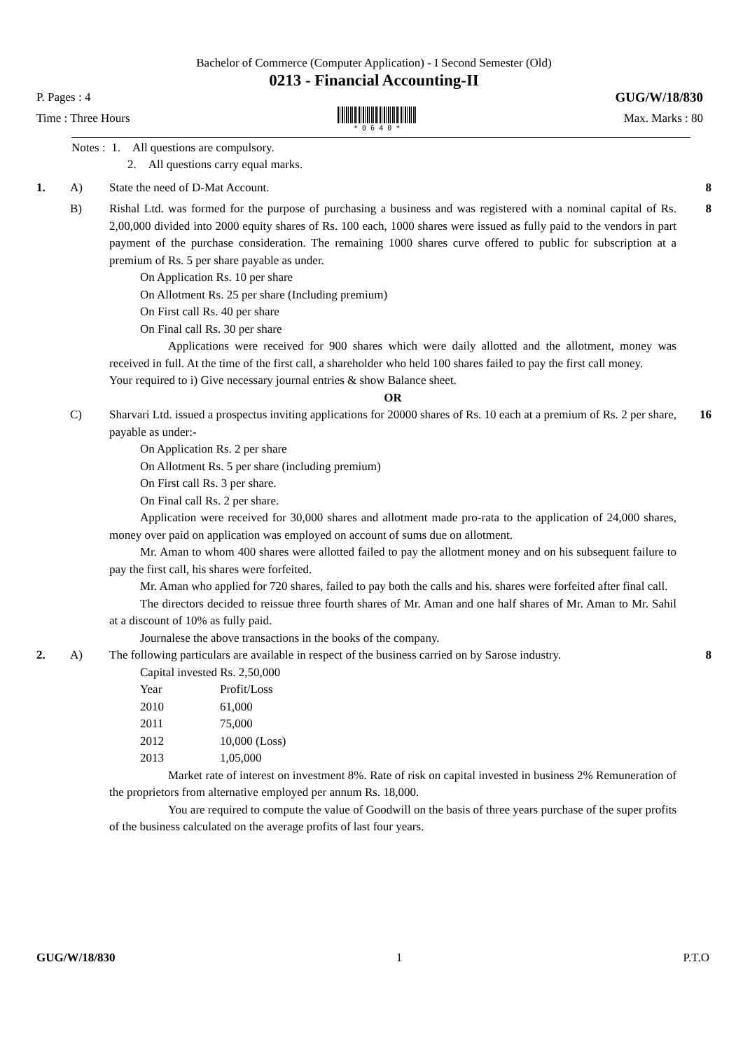Bachelor of Commerce (Computer Application) - I Second Semester (Old)
0213 - Financial Accounting-II
P. Pages : 4 GUG/W/18/830
Time : Three Hours
* 0 6 4 0 * Max. Marks : 80
Notes : 1. All questions are compulsory.
2. All questions carry equal marks.
1. A) State the need of D-Mat Account.
8
B) Rishal Ltd. was formed for the purpose of purchasing a business and was registered with a nominal capital of Rs. 2,00,000 divided into 2000 equity shares of Rs. 100 each, 1000 shares were issued as fully paid to the vendors in part payment of the purchase consideration. The remaining 1000 shares curve offered to public for subscription at a premium of Rs. 5 per share payable as under.
On Application Rs. 10 per share
On Allotment Rs. 25 per share (Including premium)
On First call Rs. 40 per share
On Final call Rs. 30 per share
Applications were received for 900 shares which were daily allotted and the allotment, money was received in full. At the time of the first call, a shareholder who held 100 shares failed to pay the first call money.
Your required to i) Give necessary journal entries & show Balance sheet.
OR
8
C) Sharvari Ltd. issued a prospectus inviting applications for 20000 shares of Rs. 10 each at a premium of Rs. 2 per share, payable as under:-
On Application Rs. 2 per share
On Allotment Rs. 5 per share (including premium)
On First call Rs. 3 per share.
On Final call Rs. 2 per share.
Application were received for 30,000 shares and allotment made pro-rata to the application of 24,000 shares, money over paid on application was employed on account of sums due on allotment.
Mr. Aman to whom 400 shares were allotted failed to pay the allotment money and on his subsequent failure to pay the first call, his shares were forfeited.
Mr. Aman who applied for 720 shares, failed to pay both the calls and his. shares were forfeited after final call.
The directors decided to reissue three fourth shares of Mr. Aman and one half shares of Mr. Aman to Mr. Sahil at a discount of 10% as fully paid.
Journalese the above transactions in the books of the company.
16
2. A) The following particulars are available in respect of the business carried on by Sarose industry.
Capital invested Rs. 2,50,000
| Year | Profit/Loss |
| 2010 | 61,000 |
| 2011 | 75,000 |
| 2012 | 10,000 (Loss) |
| 2013 | 1,05,000 |
Market rate of interest on investment 8%. Rate of risk on capital invested in business 2% Remuneration of the proprietors from alternative employed per annum Rs. 18,000.
You are required to compute the value of Goodwill on the basis of three years purchase of the super profits of the business calculated on the average profits of last four years.
8
GUG/W/18/830 1 P.T.O